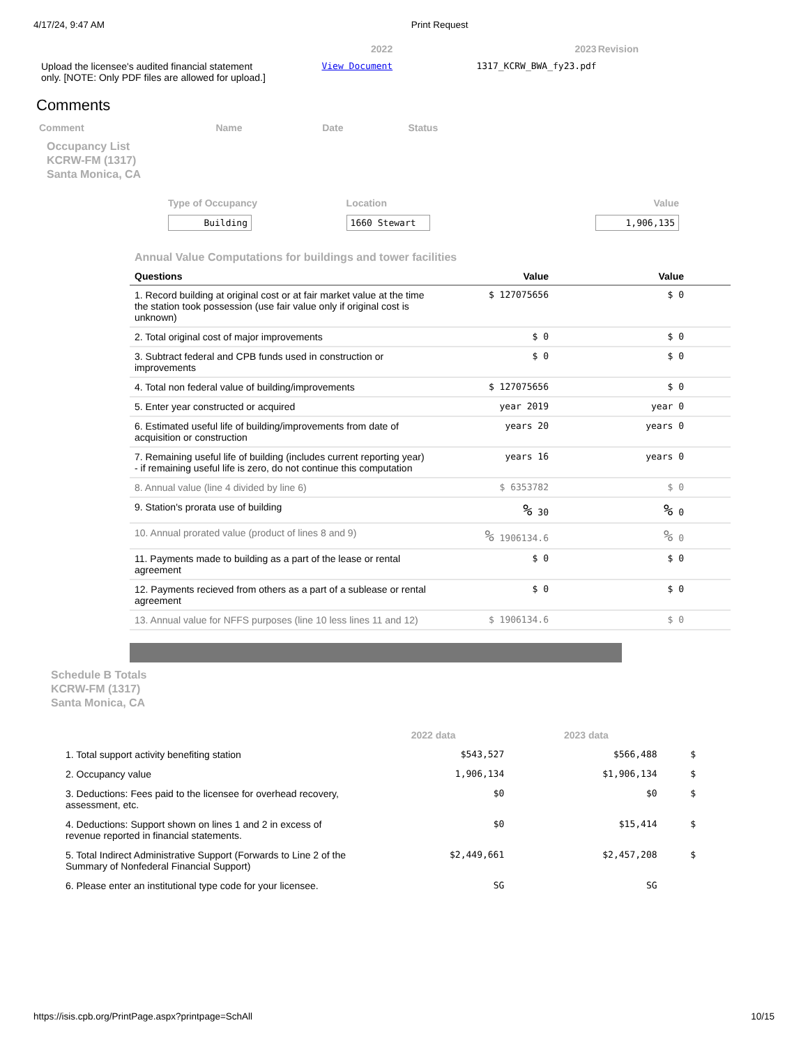4/17/24, 9:47 AM Print Request
| | 2022 | 2023 | Revision |
| Upload the licensee's audited financial statement only. [NOTE: Only PDF files are allowed for upload.] | View Document | 1317_KCRW_BWA_fy23.pdf | |
Comments
| Comment | Name | Date | Status |
Occupancy List
KCRW-FM (1317)
Santa Monica, CA
| Type of Occupancy | Location | Value |
| Building | 1660 Stewart | 1,906,135 |
Annual Value Computations for buildings and tower facilities
| Questions | Value | Value | |
| --- | --- | --- | --- |
| 1. Record building at original cost or at fair market value at the time the station took possession (use fair value only if original cost is unknown) | $ 127075656 | $ 0 | |
| 2. Total original cost of major improvements | $ 0 | $ 0 | |
| 3. Subtract federal and CPB funds used in construction or improvements | $ 0 | $ 0 | |
| 4. Total non federal value of building/improvements | $ 127075656 | $ 0 | |
| 5. Enter year constructed or acquired | year 2019 | year 0 | |
| 6. Estimated useful life of building/improvements from date of acquisition or construction | years 20 | years 0 | |
| 7. Remaining useful life of building (includes current reporting year) - if remaining useful life is zero, do not continue this computation | years 16 | years 0 | |
| 8. Annual value (line 4 divided by line 6) | $ 6353782 | $ 0 | |
| 9. Station's prorata use of building | % 30 | % 0 | |
| 10. Annual prorated value (product of lines 8 and 9) | % 1906134.6 | % 0 | |
| 11. Payments made to building as a part of the lease or rental agreement | $ 0 | $ 0 | |
| 12. Payments recieved from others as a part of a sublease or rental agreement | $ 0 | $ 0 | |
| 13. Annual value for NFFS purposes (line 10 less lines 11 and 12) | $ 1906134.6 | $ 0 | |
Schedule B Totals
KCRW-FM (1317)
Santa Monica, CA
| | 2022 data | 2023 data | |
| 1. Total support activity benefiting station | $543,527 | $566,488 | $ |
| 2. Occupancy value | 1,906,134 | $1,906,134 | $ |
| 3. Deductions: Fees paid to the licensee for overhead recovery, assessment, etc. | $0 | $0 | $ |
| 4. Deductions: Support shown on lines 1 and 2 in excess of revenue reported in financial statements. | $0 | $15,414 | $ |
| 5. Total Indirect Administrative Support (Forwards to Line 2 of the Summary of Nonfederal Financial Support) | $2,449,661 | $2,457,208 | $ |
| 6. Please enter an institutional type code for your licensee. | SG | SG | |
https://isis.cpb.org/PrintPage.aspx?printpage=SchAll 10/15